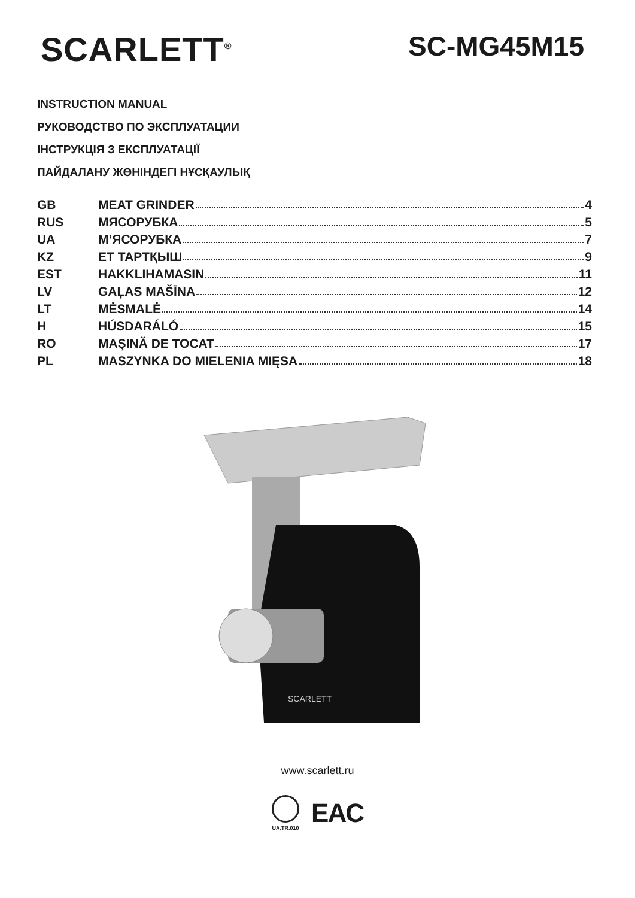SCARLETT<sup>®</sup>
SC-MG45M15
INSTRUCTION MANUAL
РУКОВОДСТВО ПО ЭКСПЛУАТАЦИИ
ІНСТРУКЦІЯ З ЕКСПЛУАТАЦІЇ
ПАЙДАЛАНУ ЖӨНІНДЕГІ НҰСҚАУЛЫҚ
GB MEAT GRINDER 4
RUS МЯСОРУБКА 5
UA М’ЯСОРУБКА 7
KZ ЕТ ТАРТҚЫШ 9
EST HAKKLIHAMASIN 11
LV GAĻAS MAŠĪNA 12
LT MĖSMALĖ 14
H HÚSDARÁLÓ 15
RO MAŞINĂ DE TOCAT 17
PL MASZYNKA DO MIELENIA MIĘSA 18
SCARLETT
www.scarlett.ru
UA.TR.010
EAC